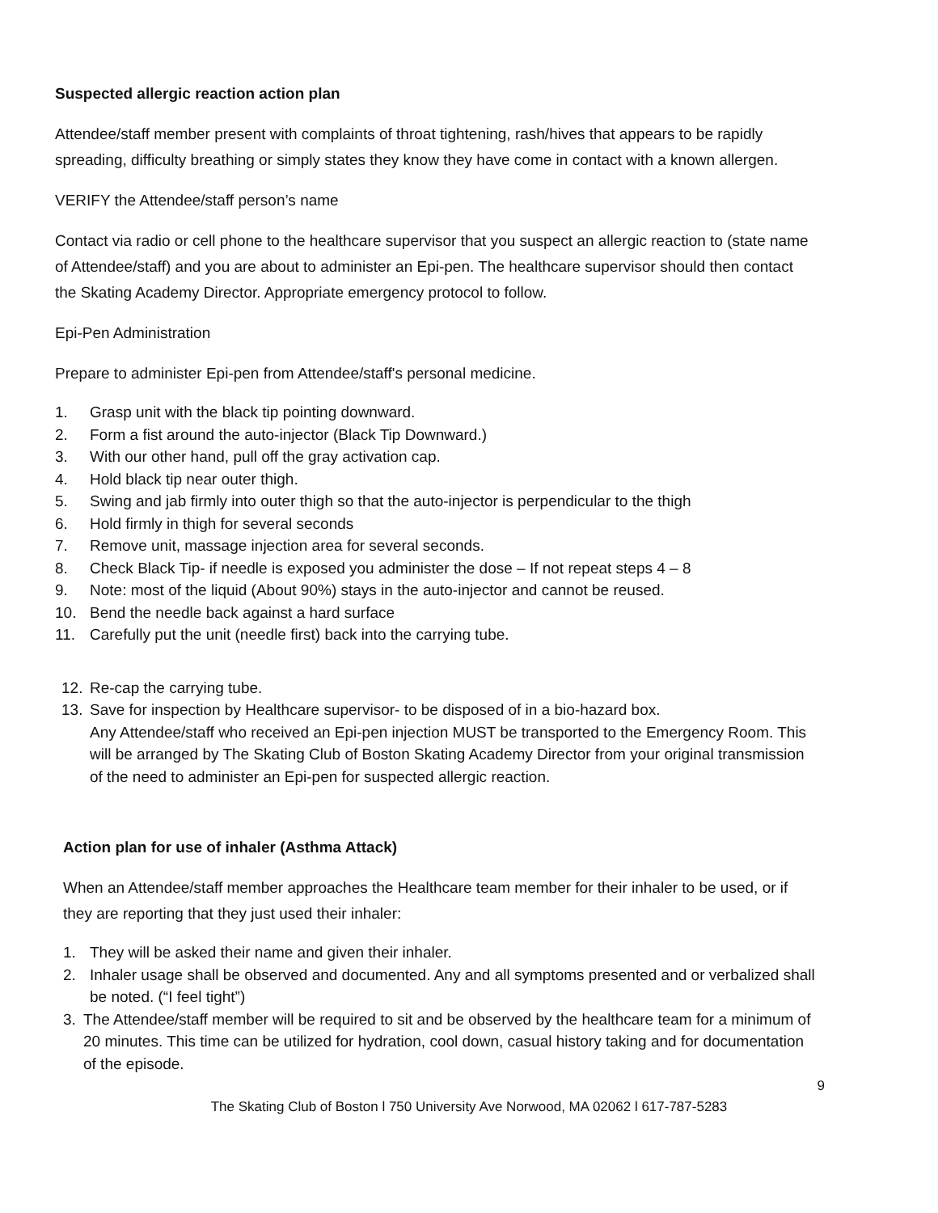Suspected allergic reaction action plan
Attendee/staff member present with complaints of throat tightening, rash/hives that appears to be rapidly spreading, difficulty breathing or simply states they know they have come in contact with a known allergen.
VERIFY the Attendee/staff person’s name
Contact via radio or cell phone to the healthcare supervisor that you suspect an allergic reaction to (state name of Attendee/staff) and you are about to administer an Epi-pen. The healthcare supervisor should then contact the Skating Academy Director. Appropriate emergency protocol to follow.
Epi-Pen Administration
Prepare to administer Epi-pen from Attendee/staff's personal medicine.
1. Grasp unit with the black tip pointing downward.
2. Form a fist around the auto-injector (Black Tip Downward.)
3. With our other hand, pull off the gray activation cap.
4. Hold black tip near outer thigh.
5. Swing and jab firmly into outer thigh so that the auto-injector is perpendicular to the thigh
6. Hold firmly in thigh for several seconds
7. Remove unit, massage injection area for several seconds.
8. Check Black Tip- if needle is exposed you administer the dose – If not repeat steps 4 – 8
9. Note: most of the liquid (About 90%) stays in the auto-injector and cannot be reused.
10. Bend the needle back against a hard surface
11. Carefully put the unit (needle first) back into the carrying tube.
12. Re-cap the carrying tube.
13. Save for inspection by Healthcare supervisor- to be disposed of in a bio-hazard box.
Any Attendee/staff who received an Epi-pen injection MUST be transported to the Emergency Room. This will be arranged by The Skating Club of Boston Skating Academy Director from your original transmission of the need to administer an Epi-pen for suspected allergic reaction.
Action plan for use of inhaler (Asthma Attack)
When an Attendee/staff member approaches the Healthcare team member for their inhaler to be used, or if they are reporting that they just used their inhaler:
1. They will be asked their name and given their inhaler.
2. Inhaler usage shall be observed and documented. Any and all symptoms presented and or verbalized shall be noted. (“I feel tight”)
3. The Attendee/staff member will be required to sit and be observed by the healthcare team for a minimum of 20 minutes. This time can be utilized for hydration, cool down, casual history taking and for documentation of the episode.
9
The Skating Club of Boston l 750 University Ave Norwood, MA 02062 l 617-787-5283